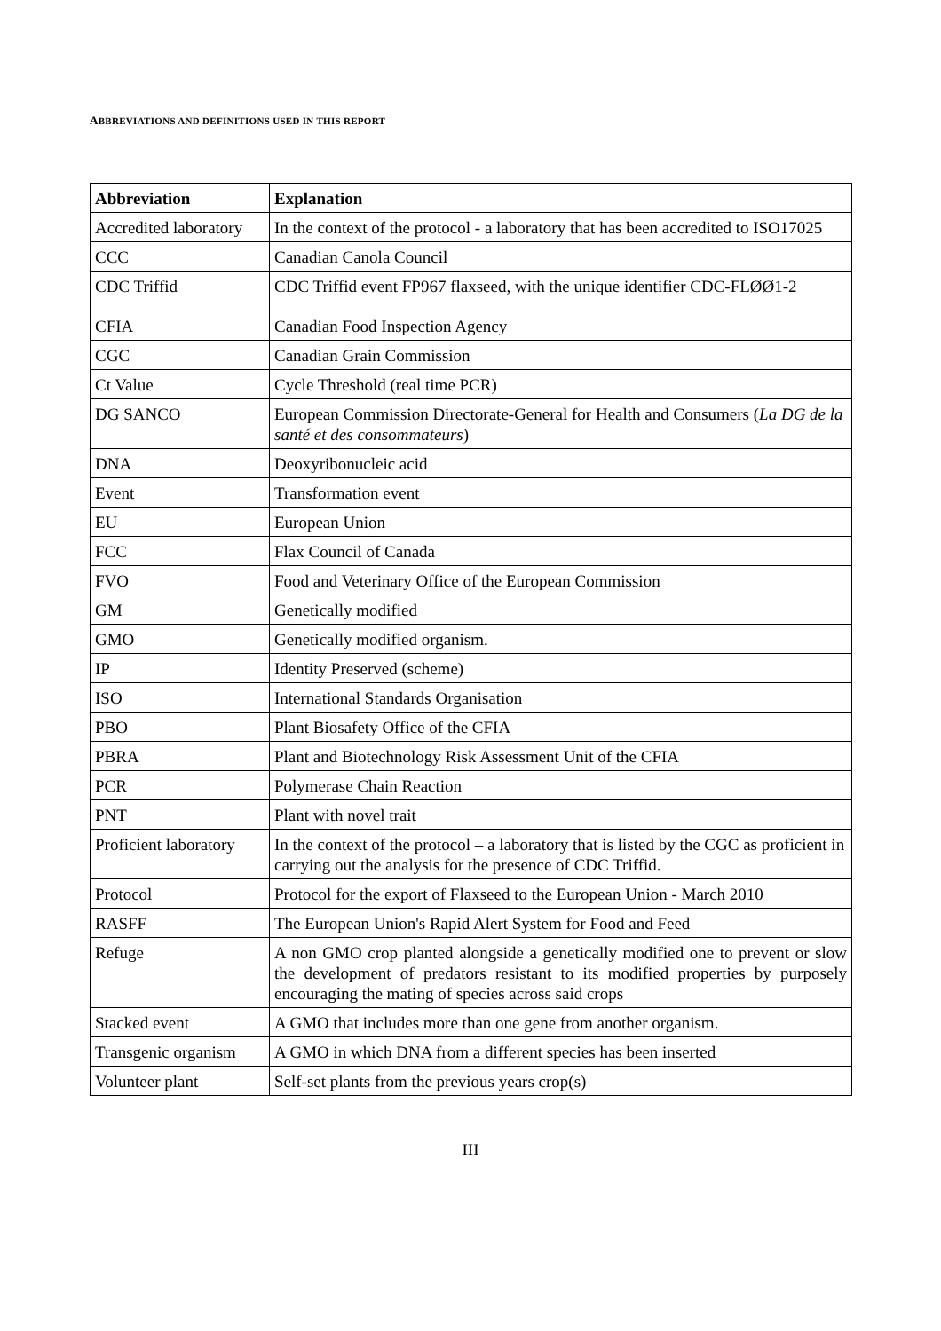ABBREVIATIONS AND DEFINITIONS USED IN THIS REPORT
| Abbreviation | Explanation |
| --- | --- |
| Accredited laboratory | In the context of the protocol - a laboratory that has been accredited to ISO17025 |
| CCC | Canadian Canola Council |
| CDC Triffid | CDC Triffid event FP967 flaxseed, with the unique identifier CDC-FLØØ1-2 |
| CFIA | Canadian Food Inspection Agency |
| CGC | Canadian Grain Commission |
| Ct Value | Cycle Threshold (real time PCR) |
| DG SANCO | European Commission Directorate-General for Health and Consumers ( La DG de la santé et des consommateurs ) |
| DNA | Deoxyribonucleic acid |
| Event | Transformation event |
| EU | European Union |
| FCC | Flax Council of Canada |
| FVO | Food and Veterinary Office of the European Commission |
| GM | Genetically modified |
| GMO | Genetically modified organism. |
| IP | Identity Preserved (scheme) |
| ISO | International Standards Organisation |
| PBO | Plant Biosafety Office of the CFIA |
| PBRA | Plant and Biotechnology Risk Assessment Unit of the CFIA |
| PCR | Polymerase Chain Reaction |
| PNT | Plant with novel trait |
| Proficient laboratory | In the context of the protocol – a laboratory that is listed by the CGC as proficient in carrying out the analysis for the presence of CDC Triffid. |
| Protocol | Protocol for the export of Flaxseed to the European Union - March 2010 |
| RASFF | The European Union's Rapid Alert System for Food and Feed |
| Refuge | A non GMO crop planted alongside a genetically modified one to prevent or slow the development of predators resistant to its modified properties by purposely encouraging the mating of species across said crops |
| Stacked event | A GMO that includes more than one gene from another organism. |
| Transgenic organism | A GMO in which DNA from a different species has been inserted |
| Volunteer plant | Self-set plants from the previous years crop(s) |
III